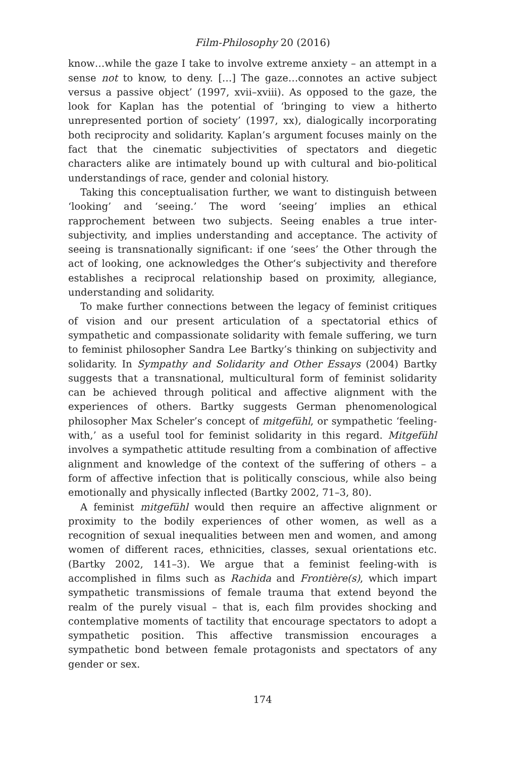Film-Philosophy 20 (2016)
know…while the gaze I take to involve extreme anxiety – an attempt in a sense not to know, to deny. […] The gaze…connotes an active subject versus a passive object’ (1997, xvii–xviii). As opposed to the gaze, the look for Kaplan has the potential of ‘bringing to view a hitherto unrepresented portion of society’ (1997, xx), dialogically incorporating both reciprocity and solidarity. Kaplan’s argument focuses mainly on the fact that the cinematic subjectivities of spectators and diegetic characters alike are intimately bound up with cultural and bio-political understandings of race, gender and colonial history.
Taking this conceptualisation further, we want to distinguish between ‘looking’ and ‘seeing.’ The word ‘seeing’ implies an ethical rapprochement between two subjects. Seeing enables a true inter-subjectivity, and implies understanding and acceptance. The activity of seeing is transnationally significant: if one ‘sees’ the Other through the act of looking, one acknowledges the Other‘s subjectivity and therefore establishes a reciprocal relationship based on proximity, allegiance, understanding and solidarity.
To make further connections between the legacy of feminist critiques of vision and our present articulation of a spectatorial ethics of sympathetic and compassionate solidarity with female suffering, we turn to feminist philosopher Sandra Lee Bartky’s thinking on subjectivity and solidarity. In Sympathy and Solidarity and Other Essays (2004) Bartky suggests that a transnational, multicultural form of feminist solidarity can be achieved through political and affective alignment with the experiences of others. Bartky suggests German phenomenological philosopher Max Scheler’s concept of mitgefühl, or sympathetic ‘feeling-with,’ as a useful tool for feminist solidarity in this regard. Mitgefühl involves a sympathetic attitude resulting from a combination of affective alignment and knowledge of the context of the suffering of others – a form of affective infection that is politically conscious, while also being emotionally and physically inflected (Bartky 2002, 71–3, 80).
A feminist mitgefühl would then require an affective alignment or proximity to the bodily experiences of other women, as well as a recognition of sexual inequalities between men and women, and among women of different races, ethnicities, classes, sexual orientations etc. (Bartky 2002, 141–3). We argue that a feminist feeling-with is accomplished in films such as Rachida and Frontière(s), which impart sympathetic transmissions of female trauma that extend beyond the realm of the purely visual – that is, each film provides shocking and contemplative moments of tactility that encourage spectators to adopt a sympathetic position. This affective transmission encourages a sympathetic bond between female protagonists and spectators of any gender or sex.
174